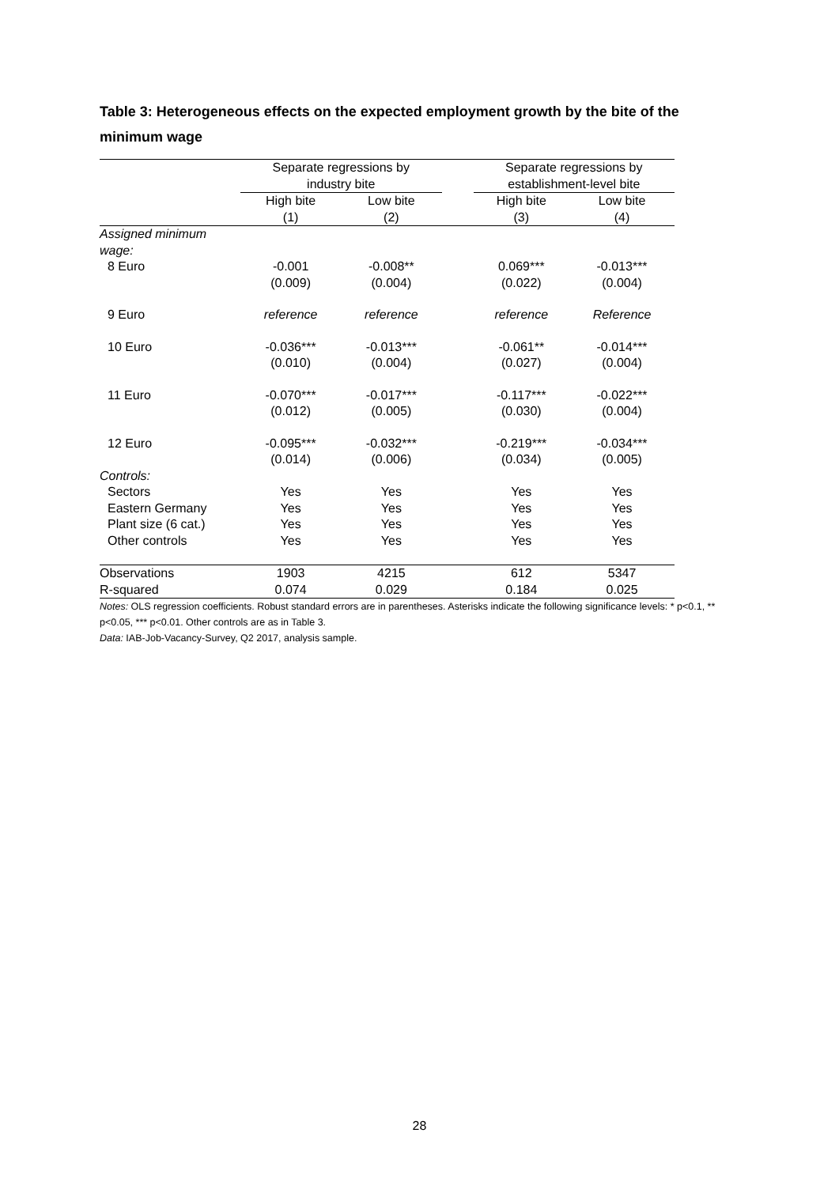Table 3: Heterogeneous effects on the expected employment growth by the bite of the minimum wage
| | Separate regressions by industry bite | | | Separate regressions by establishment-level bite | |
| --- | --- | --- | --- | --- | --- |
| | High bite (1) | Low bite (2) | | High bite (3) | Low bite (4) |
| Assigned minimum wage: | | | | | |
| 8 Euro | -0.001 (0.009) | -0.008** (0.004) | | 0.069*** (0.022) | -0.013*** (0.004) |
| 9 Euro | reference | reference | | reference | Reference |
| 10 Euro | -0.036*** (0.010) | -0.013*** (0.004) | | -0.061** (0.027) | -0.014*** (0.004) |
| 11 Euro | -0.070*** (0.012) | -0.017*** (0.005) | | -0.117*** (0.030) | -0.022*** (0.004) |
| 12 Euro | -0.095*** (0.014) | -0.032*** (0.006) | | -0.219*** (0.034) | -0.034*** (0.005) |
| Controls: | | | | | |
| Sectors | Yes | Yes | | Yes | Yes |
| Eastern Germany | Yes | Yes | | Yes | Yes |
| Plant size (6 cat.) | Yes | Yes | | Yes | Yes |
| Other controls | Yes | Yes | | Yes | Yes |
| Observations | 1903 | 4215 | | 612 | 5347 |
| R-squared | 0.074 | 0.029 | | 0.184 | 0.025 |
Notes: OLS regression coefficients. Robust standard errors are in parentheses. Asterisks indicate the following significance levels: * p<0.1, ** p<0.05, *** p<0.01. Other controls are as in Table 3.
Data: IAB-Job-Vacancy-Survey, Q2 2017, analysis sample.
28